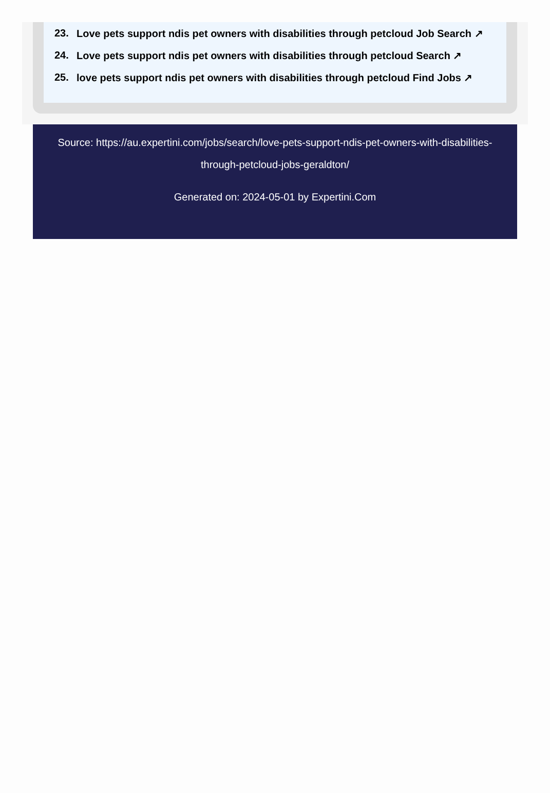23. Love pets support ndis pet owners with disabilities through petcloud Job Search ↗
24. Love pets support ndis pet owners with disabilities through petcloud Search ↗
25. love pets support ndis pet owners with disabilities through petcloud Find Jobs ↗
Source: https://au.expertini.com/jobs/search/love-pets-support-ndis-pet-owners-with-disabilities-through-petcloud-jobs-geraldton/
Generated on: 2024-05-01 by Expertini.Com